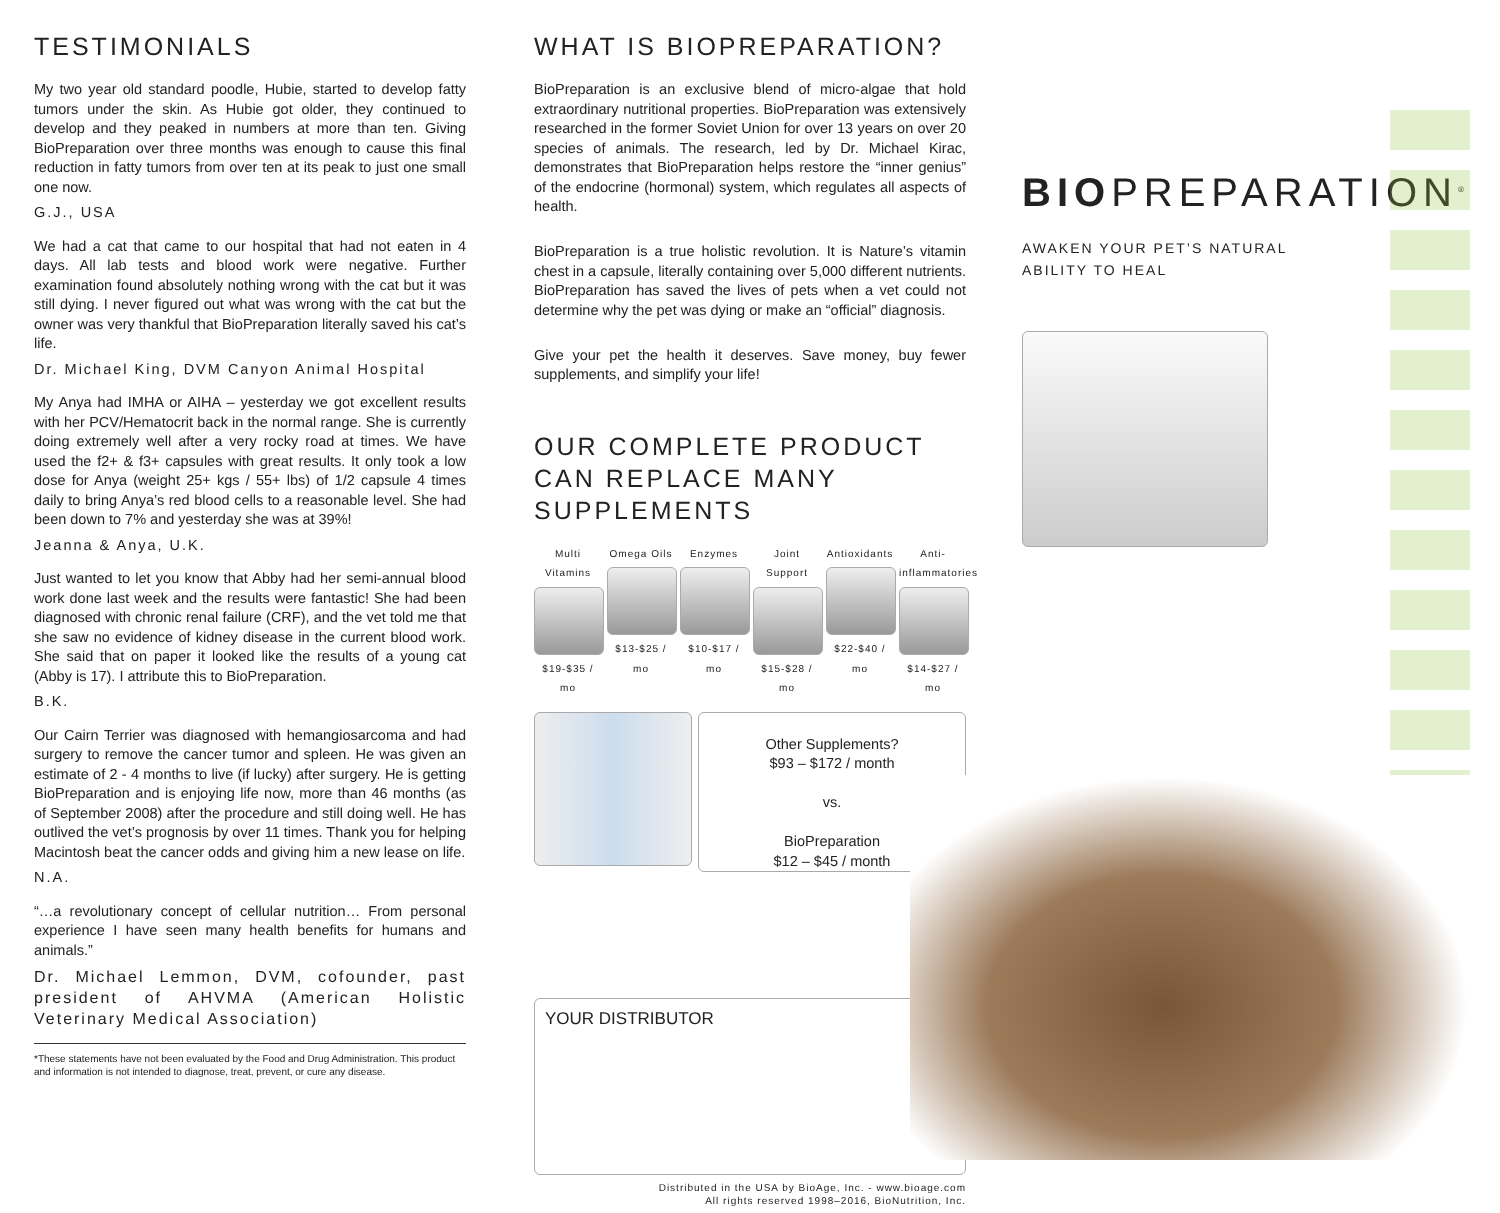TESTIMONIALS
My two year old standard poodle, Hubie, started to develop fatty tumors under the skin. As Hubie got older, they continued to develop and they peaked in numbers at more than ten. Giving BioPreparation over three months was enough to cause this final reduction in fatty tumors from over ten at its peak to just one small one now.
G.J., USA
We had a cat that came to our hospital that had not eaten in 4 days. All lab tests and blood work were negative. Further examination found absolutely nothing wrong with the cat but it was still dying. I never figured out what was wrong with the cat but the owner was very thankful that BioPreparation literally saved his cat’s life.
Dr. Michael King, DVM Canyon Animal Hospital
My Anya had IMHA or AIHA – yesterday we got excellent results with her PCV/Hematocrit back in the normal range. She is currently doing extremely well after a very rocky road at times. We have used the f2+ & f3+ capsules with great results. It only took a low dose for Anya (weight 25+ kgs / 55+ lbs) of 1/2 capsule 4 times daily to bring Anya’s red blood cells to a reasonable level. She had been down to 7% and yesterday she was at 39%!
Jeanna & Anya, U.K.
Just wanted to let you know that Abby had her semi-annual blood work done last week and the results were fantastic! She had been diagnosed with chronic renal failure (CRF), and the vet told me that she saw no evidence of kidney disease in the current blood work. She said that on paper it looked like the results of a young cat (Abby is 17). I attribute this to BioPreparation.
B.K.
Our Cairn Terrier was diagnosed with hemangiosarcoma and had surgery to remove the cancer tumor and spleen. He was given an estimate of 2 - 4 months to live (if lucky) after surgery. He is getting BioPreparation and is enjoying life now, more than 46 months (as of September 2008) after the procedure and still doing well. He has outlived the vet’s prognosis by over 11 times. Thank you for helping Macintosh beat the cancer odds and giving him a new lease on life.
N.A.
“…a revolutionary concept of cellular nutrition… From personal experience I have seen many health benefits for humans and animals.”
Dr. Michael Lemmon, DVM, cofounder, past president of AHVMA (American Holistic Veterinary Medical Association)
*These statements have not been evaluated by the Food and Drug Administration. This product and information is not intended to diagnose, treat, prevent, or cure any disease.
WHAT IS BIOPREPARATION?
BioPreparation is an exclusive blend of micro-algae that hold extraordinary nutritional properties. BioPreparation was extensively researched in the former Soviet Union for over 13 years on over 20 species of animals. The research, led by Dr. Michael Kirac, demonstrates that BioPreparation helps restore the “inner genius” of the endocrine (hormonal) system, which regulates all aspects of health.
BioPreparation is a true holistic revolution. It is Nature’s vitamin chest in a capsule, literally containing over 5,000 different nutrients. BioPreparation has saved the lives of pets when a vet could not determine why the pet was dying or make an “official” diagnosis.
Give your pet the health it deserves. Save money, buy fewer supplements, and simplify your life!
OUR COMPLETE PRODUCT CAN REPLACE MANY SUPPLEMENTS
Multi Vitamins
$19-$35 / mo
Omega Oils
$13-$25 / mo
Enzymes
$10-$17 / mo
Joint Support
$15-$28 / mo
Antioxidants
$22-$40 / mo
Anti-inflammatories
$14-$27 / mo
Other Supplements?
$93 – $172 / month
vs.
BioPreparation
$12 – $45 / month
YOUR DISTRIBUTOR
Distributed in the USA by BioAge, Inc. - www.bioage.com
All rights reserved 1998–2016, BioNutrition, Inc.
BIOPREPARATION<sup>®</sup>
AWAKEN YOUR PET’S NATURAL
ABILITY TO HEAL